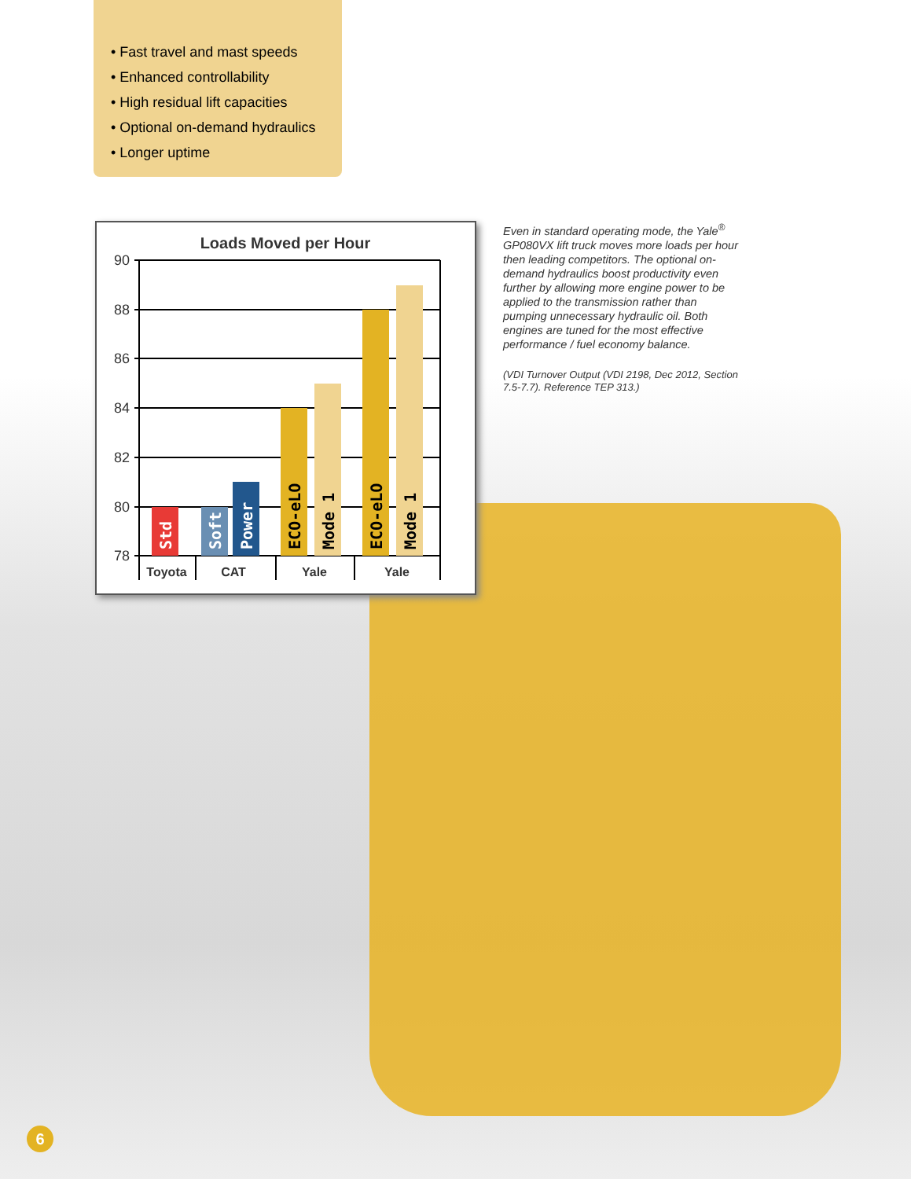• Fast travel and mast speeds
• Enhanced controllability
• High residual lift capacities
• Optional on-demand hydraulics
• Longer uptime
Loads Moved per Hour
90
88
86
84
82
80
78
Std
Soft
Power
ECO-eLO
Mode 1
ECO-eLO
Mode 1
Toyota
CAT
Yale
Yale
Even in standard operating mode, the Yale<sup>®</sup> GP080VX lift truck moves more loads per hour then leading competitors. The optional on-demand hydraulics boost productivity even further by allowing more engine power to be applied to the transmission rather than pumping unnecessary hydraulic oil. Both engines are tuned for the most effective performance / fuel economy balance.
(VDI Turnover Output (VDI 2198, Dec 2012, Section 7.5-7.7). Reference TEP 313.)
6